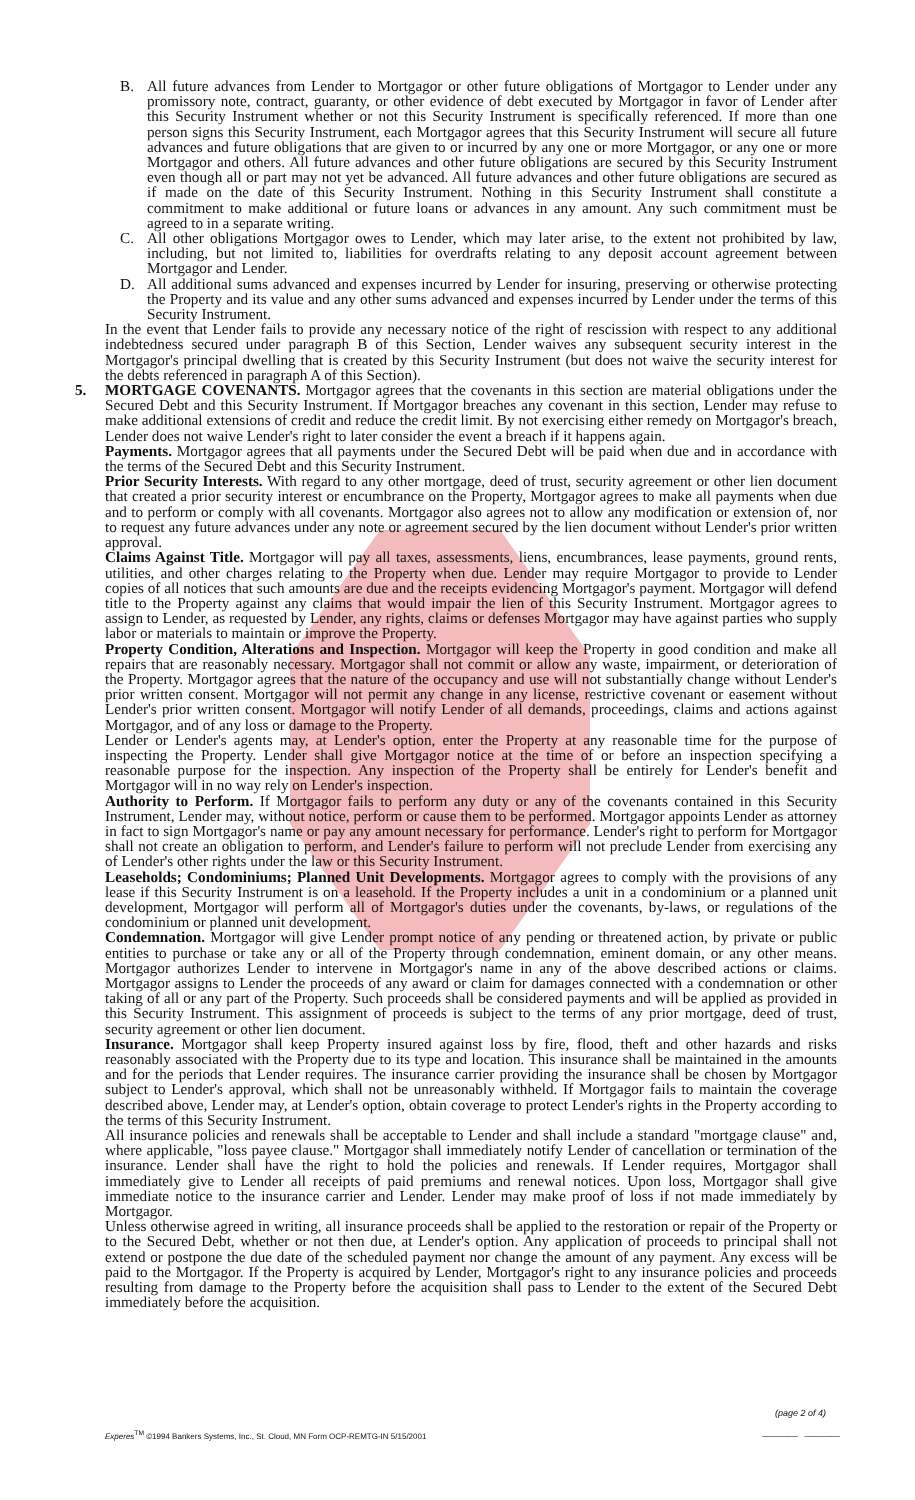B. All future advances from Lender to Mortgagor or other future obligations of Mortgagor to Lender under any promissory note, contract, guaranty, or other evidence of debt executed by Mortgagor in favor of Lender after this Security Instrument whether or not this Security Instrument is specifically referenced. If more than one person signs this Security Instrument, each Mortgagor agrees that this Security Instrument will secure all future advances and future obligations that are given to or incurred by any one or more Mortgagor, or any one or more Mortgagor and others. All future advances and other future obligations are secured by this Security Instrument even though all or part may not yet be advanced. All future advances and other future obligations are secured as if made on the date of this Security Instrument. Nothing in this Security Instrument shall constitute a commitment to make additional or future loans or advances in any amount. Any such commitment must be agreed to in a separate writing.
C. All other obligations Mortgagor owes to Lender, which may later arise, to the extent not prohibited by law, including, but not limited to, liabilities for overdrafts relating to any deposit account agreement between Mortgagor and Lender.
D. All additional sums advanced and expenses incurred by Lender for insuring, preserving or otherwise protecting the Property and its value and any other sums advanced and expenses incurred by Lender under the terms of this Security Instrument.
In the event that Lender fails to provide any necessary notice of the right of rescission with respect to any additional indebtedness secured under paragraph B of this Section, Lender waives any subsequent security interest in the Mortgagor's principal dwelling that is created by this Security Instrument (but does not waive the security interest for the debts referenced in paragraph A of this Section).
5. MORTGAGE COVENANTS. Mortgagor agrees that the covenants in this section are material obligations under the Secured Debt and this Security Instrument. If Mortgagor breaches any covenant in this section, Lender may refuse to make additional extensions of credit and reduce the credit limit. By not exercising either remedy on Mortgagor's breach, Lender does not waive Lender's right to later consider the event a breach if it happens again.
Payments. Mortgagor agrees that all payments under the Secured Debt will be paid when due and in accordance with the terms of the Secured Debt and this Security Instrument.
Prior Security Interests. With regard to any other mortgage, deed of trust, security agreement or other lien document that created a prior security interest or encumbrance on the Property, Mortgagor agrees to make all payments when due and to perform or comply with all covenants. Mortgagor also agrees not to allow any modification or extension of, nor to request any future advances under any note or agreement secured by the lien document without Lender's prior written approval.
Claims Against Title. Mortgagor will pay all taxes, assessments, liens, encumbrances, lease payments, ground rents, utilities, and other charges relating to the Property when due. Lender may require Mortgagor to provide to Lender copies of all notices that such amounts are due and the receipts evidencing Mortgagor's payment. Mortgagor will defend title to the Property against any claims that would impair the lien of this Security Instrument. Mortgagor agrees to assign to Lender, as requested by Lender, any rights, claims or defenses Mortgagor may have against parties who supply labor or materials to maintain or improve the Property.
Property Condition, Alterations and Inspection. Mortgagor will keep the Property in good condition and make all repairs that are reasonably necessary. Mortgagor shall not commit or allow any waste, impairment, or deterioration of the Property. Mortgagor agrees that the nature of the occupancy and use will not substantially change without Lender's prior written consent. Mortgagor will not permit any change in any license, restrictive covenant or easement without Lender's prior written consent. Mortgagor will notify Lender of all demands, proceedings, claims and actions against Mortgagor, and of any loss or damage to the Property.
Lender or Lender's agents may, at Lender's option, enter the Property at any reasonable time for the purpose of inspecting the Property. Lender shall give Mortgagor notice at the time of or before an inspection specifying a reasonable purpose for the inspection. Any inspection of the Property shall be entirely for Lender's benefit and Mortgagor will in no way rely on Lender's inspection.
Authority to Perform. If Mortgagor fails to perform any duty or any of the covenants contained in this Security Instrument, Lender may, without notice, perform or cause them to be performed. Mortgagor appoints Lender as attorney in fact to sign Mortgagor's name or pay any amount necessary for performance. Lender's right to perform for Mortgagor shall not create an obligation to perform, and Lender's failure to perform will not preclude Lender from exercising any of Lender's other rights under the law or this Security Instrument.
Leaseholds; Condominiums; Planned Unit Developments. Mortgagor agrees to comply with the provisions of any lease if this Security Instrument is on a leasehold. If the Property includes a unit in a condominium or a planned unit development, Mortgagor will perform all of Mortgagor's duties under the covenants, by-laws, or regulations of the condominium or planned unit development.
Condemnation. Mortgagor will give Lender prompt notice of any pending or threatened action, by private or public entities to purchase or take any or all of the Property through condemnation, eminent domain, or any other means. Mortgagor authorizes Lender to intervene in Mortgagor's name in any of the above described actions or claims. Mortgagor assigns to Lender the proceeds of any award or claim for damages connected with a condemnation or other taking of all or any part of the Property. Such proceeds shall be considered payments and will be applied as provided in this Security Instrument. This assignment of proceeds is subject to the terms of any prior mortgage, deed of trust, security agreement or other lien document.
Insurance. Mortgagor shall keep Property insured against loss by fire, flood, theft and other hazards and risks reasonably associated with the Property due to its type and location. This insurance shall be maintained in the amounts and for the periods that Lender requires. The insurance carrier providing the insurance shall be chosen by Mortgagor subject to Lender's approval, which shall not be unreasonably withheld. If Mortgagor fails to maintain the coverage described above, Lender may, at Lender's option, obtain coverage to protect Lender's rights in the Property according to the terms of this Security Instrument.
All insurance policies and renewals shall be acceptable to Lender and shall include a standard "mortgage clause" and, where applicable, "loss payee clause." Mortgagor shall immediately notify Lender of cancellation or termination of the insurance. Lender shall have the right to hold the policies and renewals. If Lender requires, Mortgagor shall immediately give to Lender all receipts of paid premiums and renewal notices. Upon loss, Mortgagor shall give immediate notice to the insurance carrier and Lender. Lender may make proof of loss if not made immediately by Mortgagor.
Unless otherwise agreed in writing, all insurance proceeds shall be applied to the restoration or repair of the Property or to the Secured Debt, whether or not then due, at Lender's option. Any application of proceeds to principal shall not extend or postpone the due date of the scheduled payment nor change the amount of any payment. Any excess will be paid to the Mortgagor. If the Property is acquired by Lender, Mortgagor's right to any insurance policies and proceeds resulting from damage to the Property before the acquisition shall pass to Lender to the extent of the Secured Debt immediately before the acquisition.
(page 2 of 4)
Experes<sup>TM</sup> ©1994 Bankers Systems, Inc., St. Cloud, MN Form OCP-REMTG-IN 5/15/2001 ________ ________